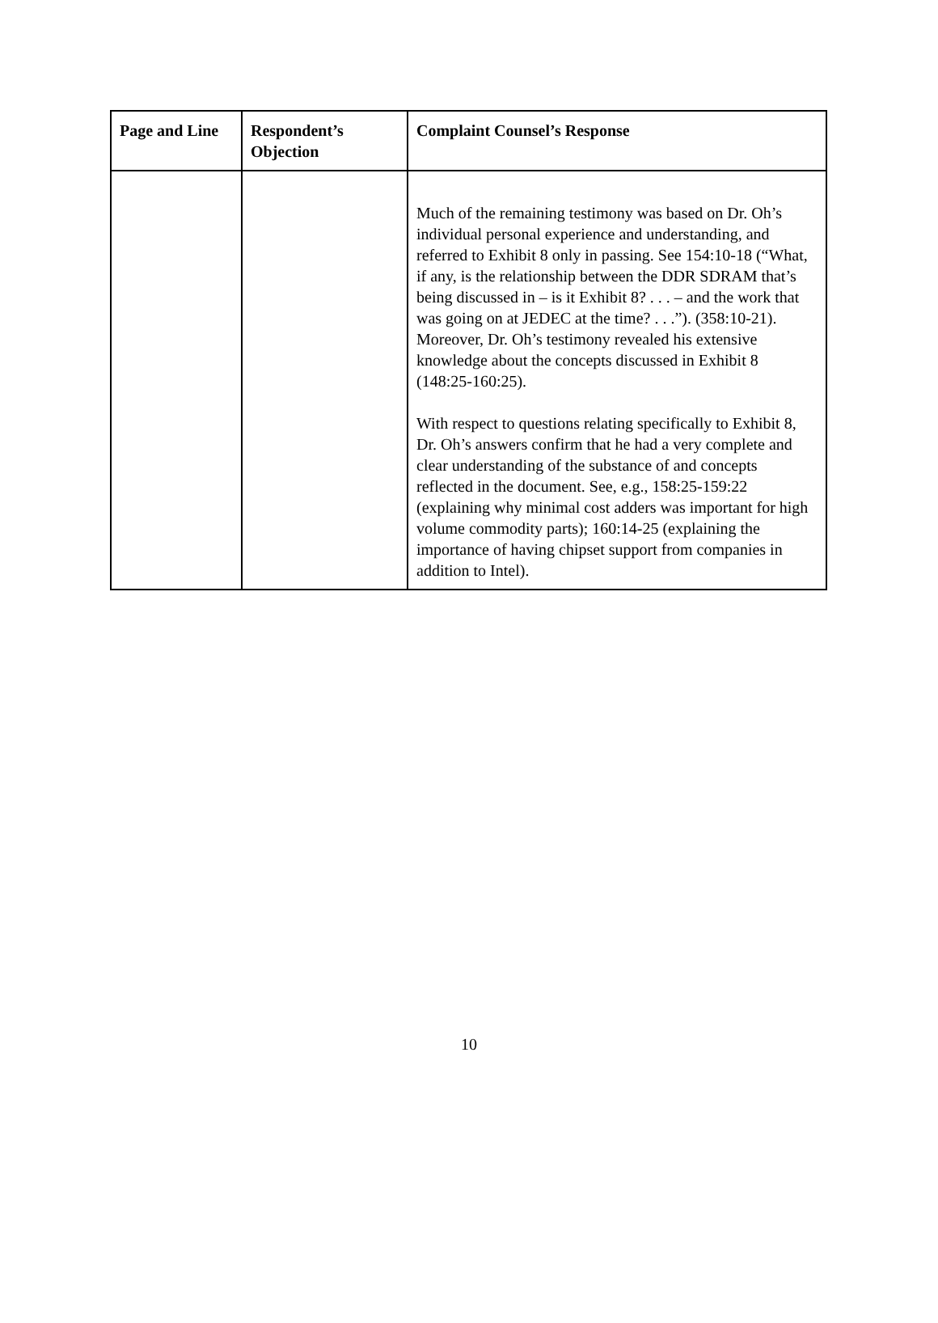| Page and Line | Respondent’s Objection | Complaint Counsel’s Response |
| --- | --- | --- |
| | | Much of the remaining testimony was based on Dr. Oh’s individual personal experience and understanding, and referred to Exhibit 8 only in passing. See 154:10-18 (“What, if any, is the relationship between the DDR SDRAM that’s being discussed in – is it Exhibit 8? . . . – and the work that was going on at JEDEC at the time? . . .”). (358:10-21). Moreover, Dr. Oh’s testimony revealed his extensive knowledge about the concepts discussed in Exhibit 8 (148:25-160:25). With respect to questions relating specifically to Exhibit 8, Dr. Oh’s answers confirm that he had a very complete and clear understanding of the substance of and concepts reflected in the document. See, e.g., 158:25-159:22 (explaining why minimal cost adders was important for high volume commodity parts); 160:14-25 (explaining the importance of having chipset support from companies in addition to Intel). |
10